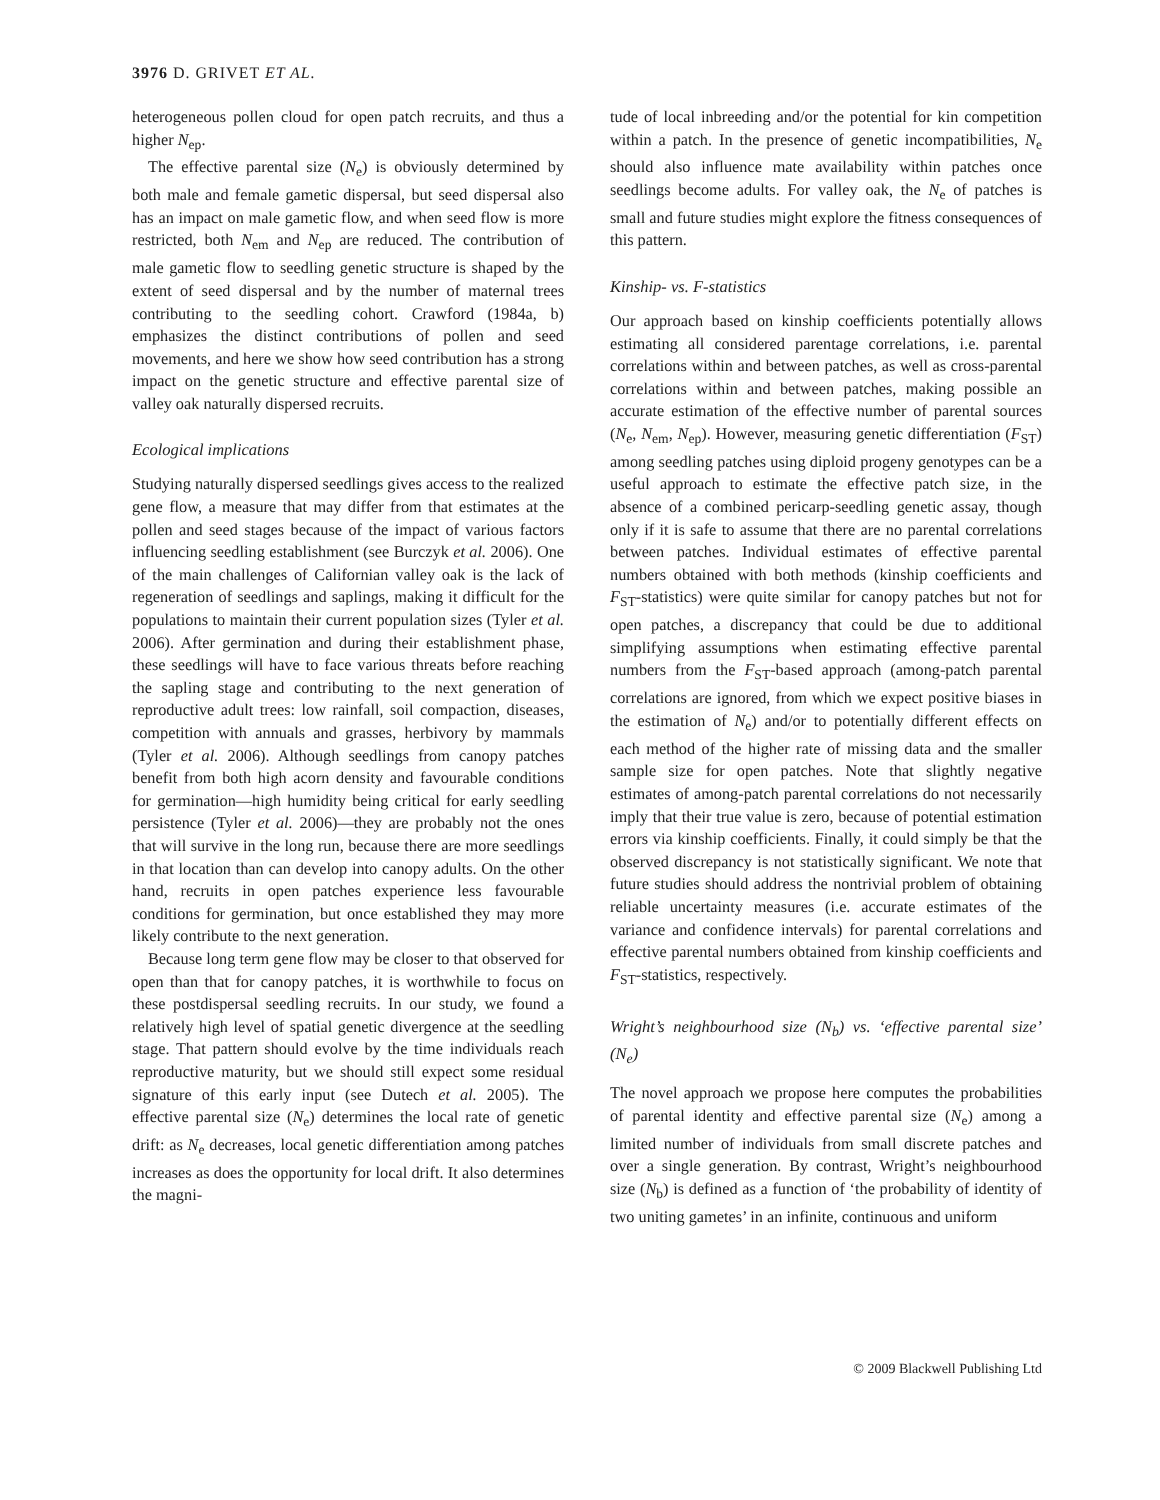3976 D. GRIVET ET AL.
heterogeneous pollen cloud for open patch recruits, and thus a higher N<sub>ep</sub>.
The effective parental size (N<sub>e</sub>) is obviously determined by both male and female gametic dispersal, but seed dispersal also has an impact on male gametic flow, and when seed flow is more restricted, both N<sub>em</sub> and N<sub>ep</sub> are reduced. The contribution of male gametic flow to seedling genetic structure is shaped by the extent of seed dispersal and by the number of maternal trees contributing to the seedling cohort. Crawford (1984a, b) emphasizes the distinct contributions of pollen and seed movements, and here we show how seed contribution has a strong impact on the genetic structure and effective parental size of valley oak naturally dispersed recruits.
Ecological implications
Studying naturally dispersed seedlings gives access to the realized gene flow, a measure that may differ from that estimates at the pollen and seed stages because of the impact of various factors influencing seedling establishment (see Burczyk et al. 2006). One of the main challenges of Californian valley oak is the lack of regeneration of seedlings and saplings, making it difficult for the populations to maintain their current population sizes (Tyler et al. 2006). After germination and during their establishment phase, these seedlings will have to face various threats before reaching the sapling stage and contributing to the next generation of reproductive adult trees: low rainfall, soil compaction, diseases, competition with annuals and grasses, herbivory by mammals (Tyler et al. 2006). Although seedlings from canopy patches benefit from both high acorn density and favourable conditions for germination—high humidity being critical for early seedling persistence (Tyler et al. 2006)—they are probably not the ones that will survive in the long run, because there are more seedlings in that location than can develop into canopy adults. On the other hand, recruits in open patches experience less favourable conditions for germination, but once established they may more likely contribute to the next generation.
Because long term gene flow may be closer to that observed for open than that for canopy patches, it is worthwhile to focus on these postdispersal seedling recruits. In our study, we found a relatively high level of spatial genetic divergence at the seedling stage. That pattern should evolve by the time individuals reach reproductive maturity, but we should still expect some residual signature of this early input (see Dutech et al. 2005). The effective parental size (N<sub>e</sub>) determines the local rate of genetic drift: as N<sub>e</sub> decreases, local genetic differentiation among patches increases as does the opportunity for local drift. It also determines the magni-
tude of local inbreeding and/or the potential for kin competition within a patch. In the presence of genetic incompatibilities, N<sub>e</sub> should also influence mate availability within patches once seedlings become adults. For valley oak, the N<sub>e</sub> of patches is small and future studies might explore the fitness consequences of this pattern.
Kinship- vs. F-statistics
Our approach based on kinship coefficients potentially allows estimating all considered parentage correlations, i.e. parental correlations within and between patches, as well as cross-parental correlations within and between patches, making possible an accurate estimation of the effective number of parental sources (N<sub>e</sub>, N<sub>em</sub>, N<sub>ep</sub>). However, measuring genetic differentiation (F<sub>ST</sub>) among seedling patches using diploid progeny genotypes can be a useful approach to estimate the effective patch size, in the absence of a combined pericarp-seedling genetic assay, though only if it is safe to assume that there are no parental correlations between patches. Individual estimates of effective parental numbers obtained with both methods (kinship coefficients and F<sub>ST</sub>-statistics) were quite similar for canopy patches but not for open patches, a discrepancy that could be due to additional simplifying assumptions when estimating effective parental numbers from the F<sub>ST</sub>-based approach (among-patch parental correlations are ignored, from which we expect positive biases in the estimation of N<sub>e</sub>) and/or to potentially different effects on each method of the higher rate of missing data and the smaller sample size for open patches. Note that slightly negative estimates of among-patch parental correlations do not necessarily imply that their true value is zero, because of potential estimation errors via kinship coefficients. Finally, it could simply be that the observed discrepancy is not statistically significant. We note that future studies should address the nontrivial problem of obtaining reliable uncertainty measures (i.e. accurate estimates of the variance and confidence intervals) for parental correlations and effective parental numbers obtained from kinship coefficients and F<sub>ST</sub>-statistics, respectively.
Wright’s neighbourhood size (N<sub>b</sub>) vs. ‘effective parental size’ (N<sub>e</sub>)
The novel approach we propose here computes the probabilities of parental identity and effective parental size (N<sub>e</sub>) among a limited number of individuals from small discrete patches and over a single generation. By contrast, Wright’s neighbourhood size (N<sub>b</sub>) is defined as a function of ‘the probability of identity of two uniting gametes’ in an infinite, continuous and uniform
© 2009 Blackwell Publishing Ltd